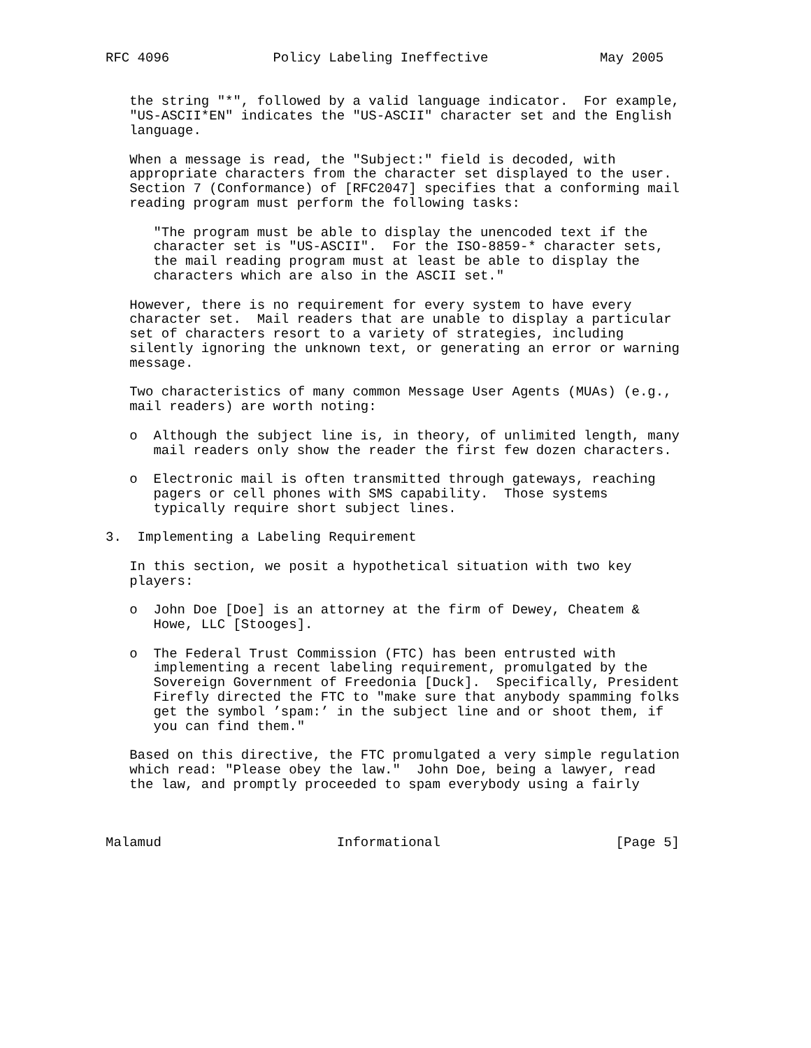RFC 4096             Policy Labeling Ineffective              May 2005


   the string "*", followed by a valid language indicator.  For example,
   "US-ASCII*EN" indicates the "US-ASCII" character set and the English
   language.

   When a message is read, the "Subject:" field is decoded, with
   appropriate characters from the character set displayed to the user.
   Section 7 (Conformance) of [RFC2047] specifies that a conforming mail
   reading program must perform the following tasks:

      "The program must be able to display the unencoded text if the
      character set is "US-ASCII".  For the ISO-8859-* character sets,
      the mail reading program must at least be able to display the
      characters which are also in the ASCII set."

   However, there is no requirement for every system to have every
   character set.  Mail readers that are unable to display a particular
   set of characters resort to a variety of strategies, including
   silently ignoring the unknown text, or generating an error or warning
   message.

   Two characteristics of many common Message User Agents (MUAs) (e.g.,
   mail readers) are worth noting:

   o  Although the subject line is, in theory, of unlimited length, many
      mail readers only show the reader the first few dozen characters.

   o  Electronic mail is often transmitted through gateways, reaching
      pagers or cell phones with SMS capability.  Those systems
      typically require short subject lines.

3.  Implementing a Labeling Requirement

   In this section, we posit a hypothetical situation with two key
   players:

   o  John Doe [Doe] is an attorney at the firm of Dewey, Cheatem &
      Howe, LLC [Stooges].

   o  The Federal Trust Commission (FTC) has been entrusted with
      implementing a recent labeling requirement, promulgated by the
      Sovereign Government of Freedonia [Duck].  Specifically, President
      Firefly directed the FTC to "make sure that anybody spamming folks
      get the symbol ’spam:’ in the subject line and or shoot them, if
      you can find them."

   Based on this directive, the FTC promulgated a very simple regulation
   which read: "Please obey the law."  John Doe, being a lawyer, read
   the law, and promptly proceeded to spam everybody using a fairly



Malamud                      Informational                      [Page 5]